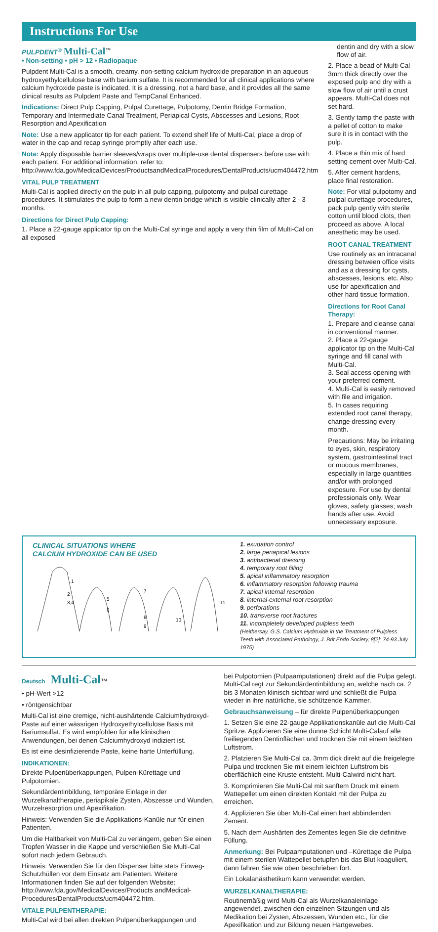Instructions For Use
PULPDENT<sup>®</sup> Multi-Cal<sup>™</sup>
• Non-setting • pH > 12 • Radiopaque
Pulpdent Multi-Cal is a smooth, creamy, non-setting calcium hydroxide preparation in an aqueous hydroxyethylcellulose base with barium sulfate. It is recommended for all clinical applications where calcium hydroxide paste is indicated. It is a dressing, not a hard base, and it provides all the same clinical results as Pulpdent Paste and TempCanal Enhanced.
Indications: Direct Pulp Capping, Pulpal Curettage, Pulpotomy, Dentin Bridge Formation, Temporary and Intermediate Canal Treatment, Periapical Cysts, Abscesses and Lesions, Root Resorption and Apexification
Note: Use a new applicator tip for each patient. To extend shelf life of Multi-Cal, place a drop of water in the cap and recap syringe promptly after each use.
Note: Apply disposable barrier sleeves/wraps over multiple-use dental dispensers before use with each patient. For additional information, refer to: http://www.fda.gov/MedicalDevices/ProductsandMedicalProcedures/DentalProducts/ucm404472.htm
VITAL PULP TREATMENT
Multi-Cal is applied directly on the pulp in all pulp capping, pulpotomy and pulpal curettage procedures. It stimulates the pulp to form a new dentin bridge which is visible clinically after 2 - 3 months.
Directions for Direct Pulp Capping:
1. Place a 22-gauge applicator tip on the Multi-Cal syringe and apply a very thin film of Multi-Cal on all exposed
dentin and dry with a slow flow of air.
2. Place a bead of Multi-Cal 3mm thick directly over the exposed pulp and dry with a slow flow of air until a crust appears. Multi-Cal does not set hard.
3. Gently tamp the paste with a pellet of cotton to make sure it is in contact with the pulp.
4. Place a thin mix of hard setting cement over Multi-Cal.
5. After cement hardens, place final restoration.
Note: For vital pulpotomy and pulpal curettage procedures, pack pulp gently with sterile cotton until blood clots, then proceed as above. A local anesthetic may be used.
ROOT CANAL TREATMENT
Use routinely as an intracanal dressing between office visits and as a dressing for cysts, abscesses, lesions, etc. Also use for apexification and other hard tissue formation.
Directions for Root Canal Therapy:
1. Prepare and cleanse canal in conventional manner.
2. Place a 22-gauge applicator tip on the Multi-Cal syringe and fill canal with Multi-Cal.
3. Seal access opening with your preferred cement.
4. Multi-Cal is easily removed with file and irrigation.
5. In cases requiring extended root canal therapy, change dressing every month.
Precautions: May be irritating to eyes, skin, respiratory system, gastrointestinal tract or mucous membranes, especially in large quantities and/or with prolonged exposure. For use by dental professionals only. Wear gloves, safety glasses; wash hands after use. Avoid unnecessary exposure.
CLINICAL SITUATIONS WHERE
CALCIUM HYDROXIDE CAN BE USED
1
2
3,4
5
6
7
8
9
10
11
1. exudation control
2. large periapical lesions
3. antibacterial dressing
4. temporary root filling
5. apical inflammatory resorption
6. inflammatory resorption following trauma
7. apical internal resorption
8. internal-external root resorption
9. perforations
10. transverse root fractures
11. incompletely developed pulpless teeth
(Heithersay, G.S. Calcium Hydroxide in the Treatment of Pulpless Teeth with Associated Pathology, J. Brit Endo Society, 8[2]: 74-93 July 1975)
Deutsch Multi-Cal™
• pH-Wert >12
• röntgensichtbar
Multi-Cal ist eine cremige, nicht-aushärtende Calciumhydroxyd-Paste auf einer wässrigen Hydroxyethylcellulose Basis mit Bariumsulfat. Es wird empfohlen für alle klinischen Anwendungen, bei denen Calciumhydroxyd indiziert ist.
Es ist eine desinfizierende Paste, keine harte Unterfüllung.
INDIKATIONEN:
Direkte Pulpenüberkappungen, Pulpen-Kürettage und Pulpotomien.
Sekundärdentinbildung, temporäre Einlage in der Wurzelkanaltherapie, periapikale Zysten, Abszesse und Wunden, Wurzelresorption und Apexifikation.
Hinweis: Verwenden Sie die Applikations-Kanüle nur für einen Patienten.
Um die Haltbarkeit von Multi-Cal zu verlängern, geben Sie einen Tropfen Wasser in die Kappe und verschließen Sie Multi-Cal sofort nach jedem Gebrauch.
Hinweis: Verwenden Sie für den Dispenser bitte stets Einweg-Schutzhüllen vor dem Einsatz am Patienten. Weitere Informationen finden Sie auf der folgenden Website: http://www.fda.gov/MedicalDevices/Products andMedical-Procedures/DentalProducts/ucm404472.htm.
VITALE PULPENTHERAPIE:
Multi-Cal wird bei allen direkten Pulpenüberkappungen und
bei Pulpotomien (Pulpaamputationen) direkt auf die Pulpa gelegt. Multi-Cal regt zur Sekundärdentinbildung an, welche nach ca. 2 bis 3 Monaten klinisch sichtbar wird und schließt die Pulpa wieder in ihre natürliche, sie schützende Kammer.
Gebrauchsanweisung – für direkte Pulpenüberkappungen
1. Setzen Sie eine 22-gauge Applikationskanüle auf die Multi-Cal Spritze. Applizieren Sie eine dünne Schicht Multi-Calauf alle freiliegenden Dentinflächen und trocknen Sie mit einem leichten Luftstrom.
2. Platzieren Sie Multi-Cal ca. 3mm dick direkt auf die freigelegte Pulpa und trocknen Sie mit einem leichten Luftstrom bis oberflächlich eine Kruste entsteht. Multi-Calwird nicht hart.
3. Komprimieren Sie Multi-Cal mit sanftem Druck mit einem Wattepellet um einen direkten Kontakt mit der Pulpa zu erreichen.
4. Applizieren Sie über Multi-Cal einen hart abbindenden Zement.
5. Nach dem Aushärten des Zementes legen Sie die definitive Füllung.
Anmerkung: Bei Pulpaamputationen und –Kürettage die Pulpa mit einem sterilen Wattepellet betupfen bis das Blut koaguliert, dann fahren Sie wie oben beschrieben fort.
Ein Lokalanästhetikum kann verwendet werden.
WURZELKANALTHERAPIE:
Routinemäßig wird Multi-Cal als Wurzelkanaleinlage angewendet, zwischen den einzelnen Sitzungen und als Medikation bei Zysten, Abszessen, Wunden etc., für die Apexifikation und zur Bildung neuen Hartgewebes.